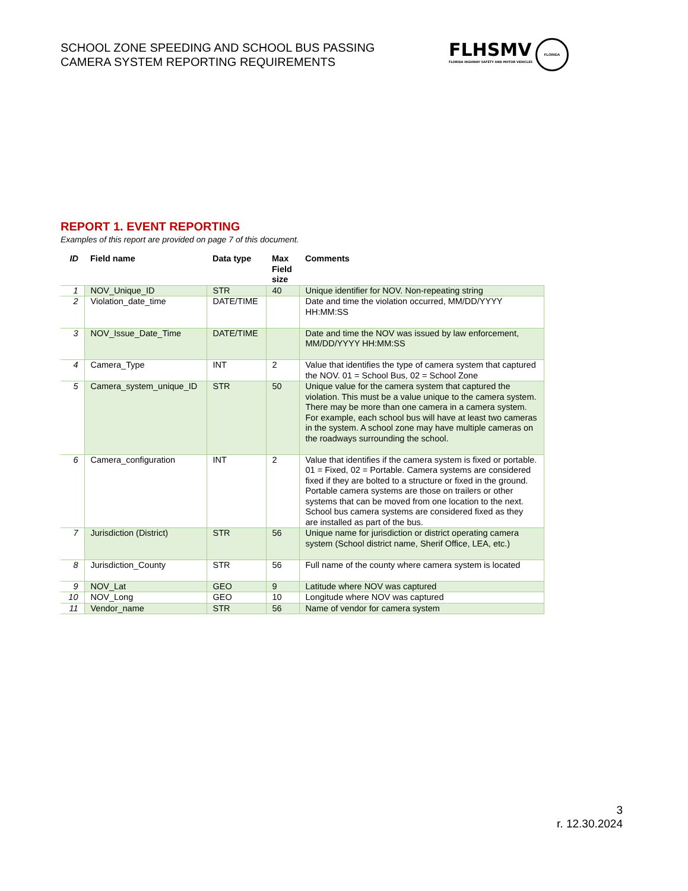SCHOOL ZONE SPEEDING AND SCHOOL BUS PASSING
CAMERA SYSTEM REPORTING REQUIREMENTS
FLHSMV
FLORIDA HIGHWAY SAFETY AND MOTOR VEHICLES
FLORIDA
REPORT 1. EVENT REPORTING
Examples of this report are provided on page 7 of this document.
| ID | Field name | Data type | Max Field size | Comments |
| --- | --- | --- | --- | --- |
| 1 | NOV_Unique_ID | STR | 40 | Unique identifier for NOV. Non-repeating string |
| 2 | Violation_date_time | DATE/TIME | | Date and time the violation occurred, MM/DD/YYYY HH:MM:SS |
| 3 | NOV_Issue_Date_Time | DATE/TIME | | Date and time the NOV was issued by law enforcement, MM/DD/YYYY HH:MM:SS |
| 4 | Camera_Type | INT | 2 | Value that identifies the type of camera system that captured the NOV. 01 = School Bus, 02 = School Zone |
| 5 | Camera_system_unique_ID | STR | 50 | Unique value for the camera system that captured the violation. This must be a value unique to the camera system. There may be more than one camera in a camera system. For example, each school bus will have at least two cameras in the system. A school zone may have multiple cameras on the roadways surrounding the school. |
| 6 | Camera_configuration | INT | 2 | Value that identifies if the camera system is fixed or portable. 01 = Fixed, 02 = Portable. Camera systems are considered fixed if they are bolted to a structure or fixed in the ground. Portable camera systems are those on trailers or other systems that can be moved from one location to the next. School bus camera systems are considered fixed as they are installed as part of the bus. |
| 7 | Jurisdiction (District) | STR | 56 | Unique name for jurisdiction or district operating camera system (School district name, Sherif Office, LEA, etc.) |
| 8 | Jurisdiction_County | STR | 56 | Full name of the county where camera system is located |
| 9 | NOV_Lat | GEO | 9 | Latitude where NOV was captured |
| 10 | NOV_Long | GEO | 10 | Longitude where NOV was captured |
| 11 | Vendor_name | STR | 56 | Name of vendor for camera system |
3
r. 12.30.2024